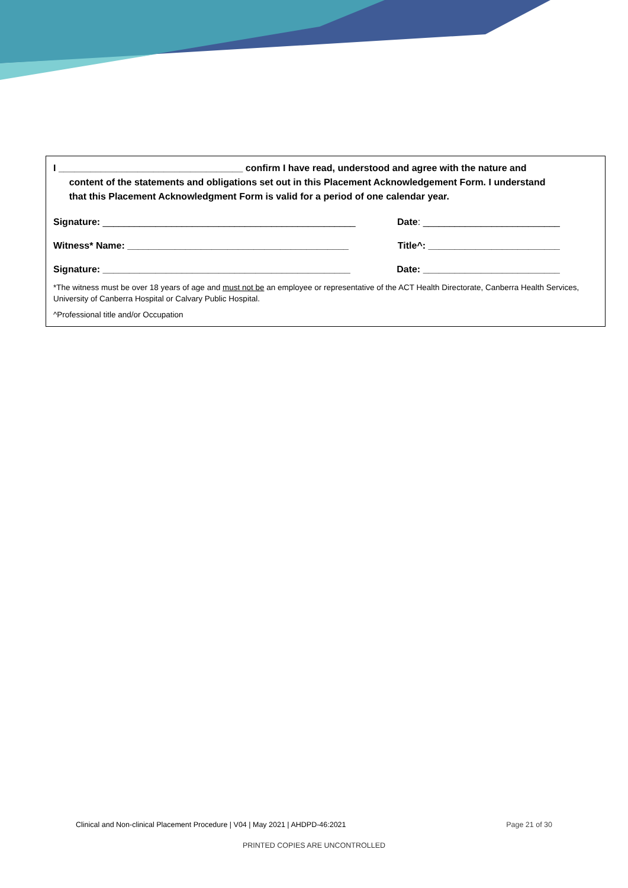I ___________________________________ confirm I have read, understood and agree with the nature and
content of the statements and obligations set out in this Placement Acknowledgement Form. I understand
that this Placement Acknowledgment Form is valid for a period of one calendar year.
Signature: ________________________________________________ Date: __________________________
Witness* Name: __________________________________________ Title^: _________________________
Signature: _______________________________________________ Date: __________________________
*The witness must be over 18 years of age and must not be an employee or representative of the ACT Health Directorate, Canberra Health Services, University of Canberra Hospital or Calvary Public Hospital.
^Professional title and/or Occupation
Clinical and Non-clinical Placement Procedure | V04 | May 2021 | AHDPD-46:2021 Page 21 of 30
PRINTED COPIES ARE UNCONTROLLED